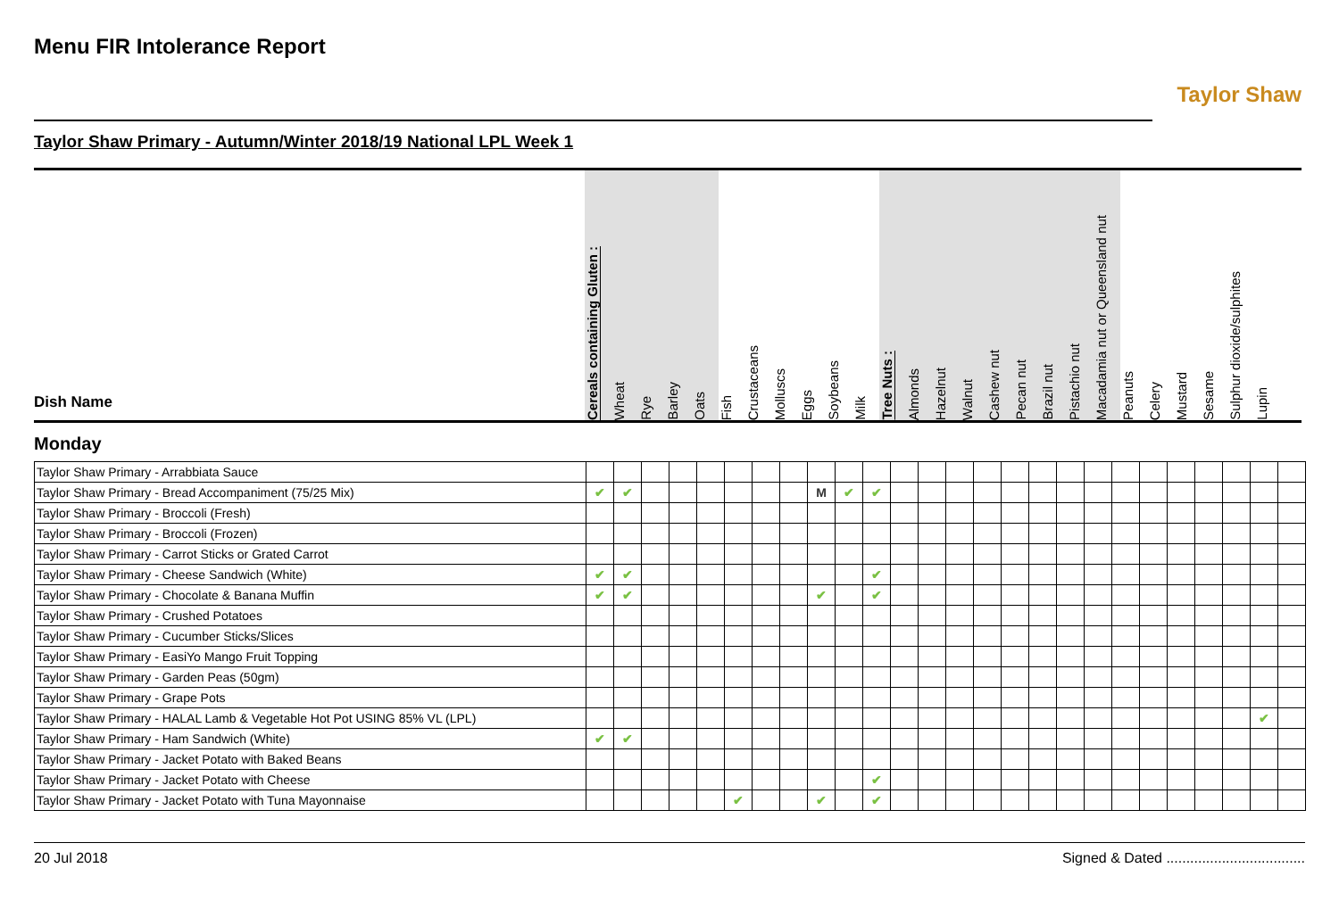Menu FIR Intolerance Report
Taylor Shaw
Taylor Shaw Primary - Autumn/Winter 2018/19 National LPL Week 1
| Dish Name | Cereals containing Gluten : | Wheat | Rye | Barley | Oats | Fish | Crustaceans | Molluscs | Eggs | Soybeans | Milk | Tree Nuts : | Almonds | Hazelnut | Walnut | Cashew nut | Pecan nut | Brazil nut | Pistachio nut | Macadamia nut or Queensland nut | Peanuts | Celery | Mustard | Sesame | Sulphur dioxide/sulphites | Lupin |
| --- | --- | --- | --- | --- | --- | --- | --- | --- | --- | --- | --- | --- | --- | --- | --- | --- | --- | --- | --- | --- | --- | --- | --- | --- | --- | --- |
Monday
| Taylor Shaw Primary - Arrabbiata Sauce | | | | | | | | | | | | | | | | | | | | | | | | | | |
| Taylor Shaw Primary - Bread Accompaniment (75/25 Mix) | ✔ | ✔ | | | | | | | M | ✔ | ✔ | | | | | | | | | | | | | | | |
| Taylor Shaw Primary - Broccoli (Fresh) | | | | | | | | | | | | | | | | | | | | | | | | | | |
| Taylor Shaw Primary - Broccoli (Frozen) | | | | | | | | | | | | | | | | | | | | | | | | | | |
| Taylor Shaw Primary - Carrot Sticks or Grated Carrot | | | | | | | | | | | | | | | | | | | | | | | | | | |
| Taylor Shaw Primary - Cheese Sandwich (White) | ✔ | ✔ | | | | | | | | | ✔ | | | | | | | | | | | | | | | |
| Taylor Shaw Primary - Chocolate & Banana Muffin | ✔ | ✔ | | | | | | | ✔ | | ✔ | | | | | | | | | | | | | | | |
| Taylor Shaw Primary - Crushed Potatoes | | | | | | | | | | | | | | | | | | | | | | | | | | |
| Taylor Shaw Primary - Cucumber Sticks/Slices | | | | | | | | | | | | | | | | | | | | | | | | | | |
| Taylor Shaw Primary - EasiYo Mango Fruit Topping | | | | | | | | | | | | | | | | | | | | | | | | | | |
| Taylor Shaw Primary - Garden Peas (50gm) | | | | | | | | | | | | | | | | | | | | | | | | | | |
| Taylor Shaw Primary - Grape Pots | | | | | | | | | | | | | | | | | | | | | | | | | | |
| Taylor Shaw Primary - HALAL Lamb & Vegetable Hot Pot USING 85% VL (LPL) | | | | | | | | | | | | | | | | | | | | | | | | | ✔ | |
| Taylor Shaw Primary - Ham Sandwich (White) | ✔ | ✔ | | | | | | | | | | | | | | | | | | | | | | | | |
| Taylor Shaw Primary - Jacket Potato with Baked Beans | | | | | | | | | | | | | | | | | | | | | | | | | | |
| Taylor Shaw Primary - Jacket Potato with Cheese | | | | | | | | | | | ✔ | | | | | | | | | | | | | | | |
| Taylor Shaw Primary - Jacket Potato with Tuna Mayonnaise | | | | | | ✔ | | | ✔ | | ✔ | | | | | | | | | | | | | | | |
20 Jul 2018 Signed & Dated ...................................